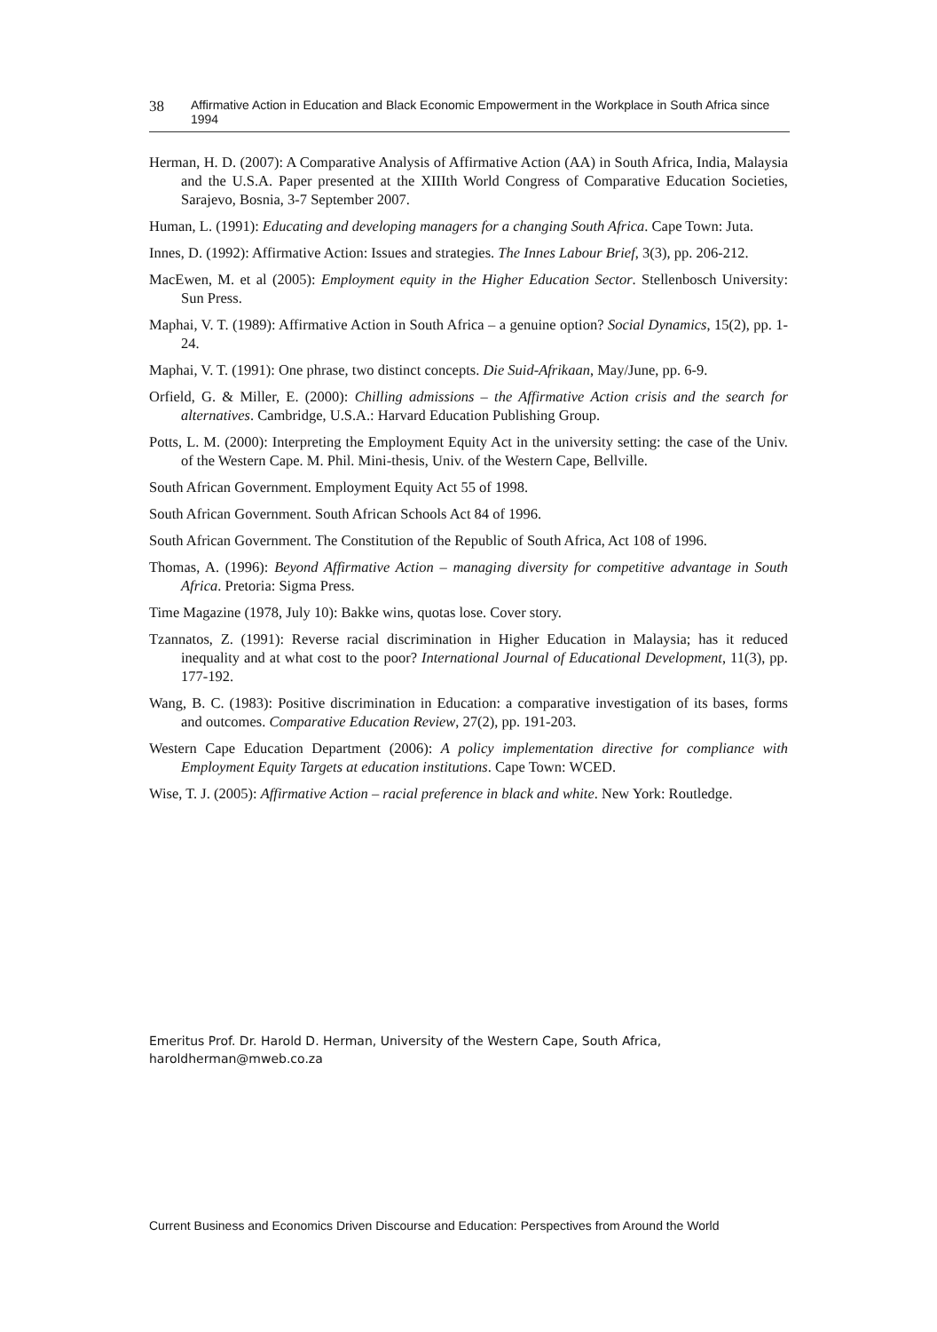38 Affirmative Action in Education and Black Economic Empowerment in the Workplace in South Africa since 1994
Herman, H. D. (2007): A Comparative Analysis of Affirmative Action (AA) in South Africa, India, Malaysia and the U.S.A. Paper presented at the XIIIth World Congress of Comparative Education Societies, Sarajevo, Bosnia, 3-7 September 2007.
Human, L. (1991): Educating and developing managers for a changing South Africa. Cape Town: Juta.
Innes, D. (1992): Affirmative Action: Issues and strategies. The Innes Labour Brief, 3(3), pp. 206-212.
MacEwen, M. et al (2005): Employment equity in the Higher Education Sector. Stellenbosch University: Sun Press.
Maphai, V. T. (1989): Affirmative Action in South Africa – a genuine option? Social Dynamics, 15(2), pp. 1-24.
Maphai, V. T. (1991): One phrase, two distinct concepts. Die Suid-Afrikaan, May/June, pp. 6-9.
Orfield, G. & Miller, E. (2000): Chilling admissions – the Affirmative Action crisis and the search for alternatives. Cambridge, U.S.A.: Harvard Education Publishing Group.
Potts, L. M. (2000): Interpreting the Employment Equity Act in the university setting: the case of the Univ. of the Western Cape. M. Phil. Mini-thesis, Univ. of the Western Cape, Bellville.
South African Government. Employment Equity Act 55 of 1998.
South African Government. South African Schools Act 84 of 1996.
South African Government. The Constitution of the Republic of South Africa, Act 108 of 1996.
Thomas, A. (1996): Beyond Affirmative Action – managing diversity for competitive advantage in South Africa. Pretoria: Sigma Press.
Time Magazine (1978, July 10): Bakke wins, quotas lose. Cover story.
Tzannatos, Z. (1991): Reverse racial discrimination in Higher Education in Malaysia; has it reduced inequality and at what cost to the poor? International Journal of Educational Development, 11(3), pp. 177-192.
Wang, B. C. (1983): Positive discrimination in Education: a comparative investigation of its bases, forms and outcomes. Comparative Education Review, 27(2), pp. 191-203.
Western Cape Education Department (2006): A policy implementation directive for compliance with Employment Equity Targets at education institutions. Cape Town: WCED.
Wise, T. J. (2005): Affirmative Action – racial preference in black and white. New York: Routledge.
Emeritus Prof. Dr. Harold D. Herman, University of the Western Cape, South Africa,
haroldherman@mweb.co.za
Current Business and Economics Driven Discourse and Education: Perspectives from Around the World